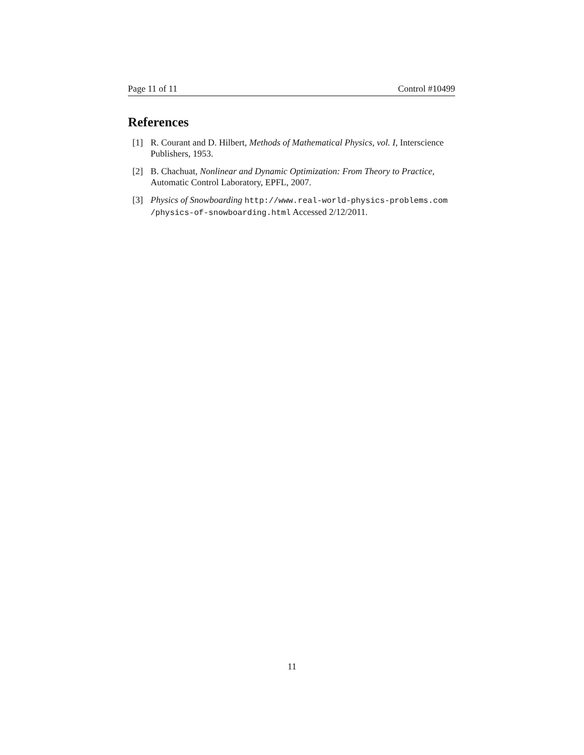Page 11 of 11 Control #10499
References
[1] R. Courant and D. Hilbert, Methods of Mathematical Physics, vol. I, Interscience Publishers, 1953.
[2] B. Chachuat, Nonlinear and Dynamic Optimization: From Theory to Practice, Automatic Control Laboratory, EPFL, 2007.
[3] Physics of Snowboarding http://www.real-world-physics-problems.com /physics-of-snowboarding.html Accessed 2/12/2011.
11